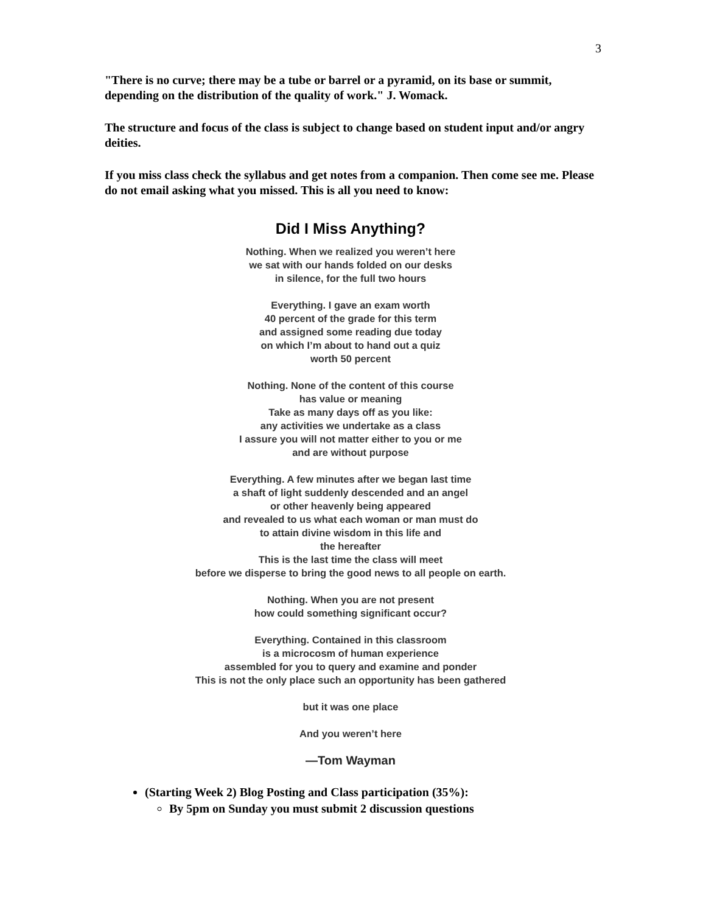3
"There is no curve; there may be a tube or barrel or a pyramid, on its base or summit, depending on the distribution of the quality of work." J. Womack.
The structure and focus of the class is subject to change based on student input and/or angry deities.
If you miss class check the syllabus and get notes from a companion. Then come see me. Please do not email asking what you missed. This is all you need to know:
Did I Miss Anything?
Nothing. When we realized you weren’t here
we sat with our hands folded on our desks
in silence, for the full two hours
Everything. I gave an exam worth
40 percent of the grade for this term
and assigned some reading due today
on which I’m about to hand out a quiz
worth 50 percent
Nothing. None of the content of this course
has value or meaning
Take as many days off as you like:
any activities we undertake as a class
I assure you will not matter either to you or me
and are without purpose
Everything. A few minutes after we began last time
a shaft of light suddenly descended and an angel
or other heavenly being appeared
and revealed to us what each woman or man must do
to attain divine wisdom in this life and
the hereafter
This is the last time the class will meet
before we disperse to bring the good news to all people on earth.
Nothing. When you are not present
how could something significant occur?
Everything. Contained in this classroom
is a microcosm of human experience
assembled for you to query and examine and ponder
This is not the only place such an opportunity has been gathered
but it was one place
And you weren’t here
—Tom Wayman
(Starting Week 2) Blog Posting and Class participation (35%):
By 5pm on Sunday you must submit 2 discussion questions